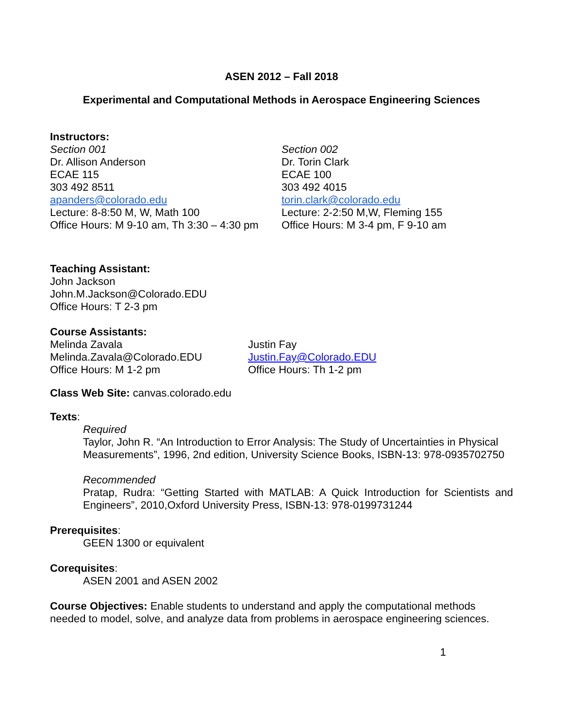ASEN 2012 – Fall 2018
Experimental and Computational Methods in Aerospace Engineering Sciences
Instructors:
Section 001
Dr. Allison Anderson
ECAE 115
303 492 8511
apanders@colorado.edu
Lecture: 8-8:50 M, W, Math 100
Office Hours: M 9-10 am, Th 3:30 – 4:30 pm
Section 002
Dr. Torin Clark
ECAE 100
303 492 4015
torin.clark@colorado.edu
Lecture: 2-2:50 M,W, Fleming 155
Office Hours: M 3-4 pm, F 9-10 am
Teaching Assistant:
John Jackson
John.M.Jackson@Colorado.EDU
Office Hours: T 2-3 pm
Course Assistants:
Melinda Zavala
Melinda.Zavala@Colorado.EDU
Office Hours: M 1-2 pm
Justin Fay
Justin.Fay@Colorado.EDU
Office Hours: Th 1-2 pm
Class Web Site: canvas.colorado.edu
Texts:
Required
Taylor, John R. “An Introduction to Error Analysis: The Study of Uncertainties in Physical Measurements”, 1996, 2nd edition, University Science Books, ISBN-13: 978-0935702750
Recommended
Pratap, Rudra: “Getting Started with MATLAB: A Quick Introduction for Scientists and Engineers”, 2010,Oxford University Press, ISBN-13: 978-0199731244
Prerequisites:
GEEN 1300 or equivalent
Corequisites:
ASEN 2001 and ASEN 2002
Course Objectives: Enable students to understand and apply the computational methods needed to model, solve, and analyze data from problems in aerospace engineering sciences.
1